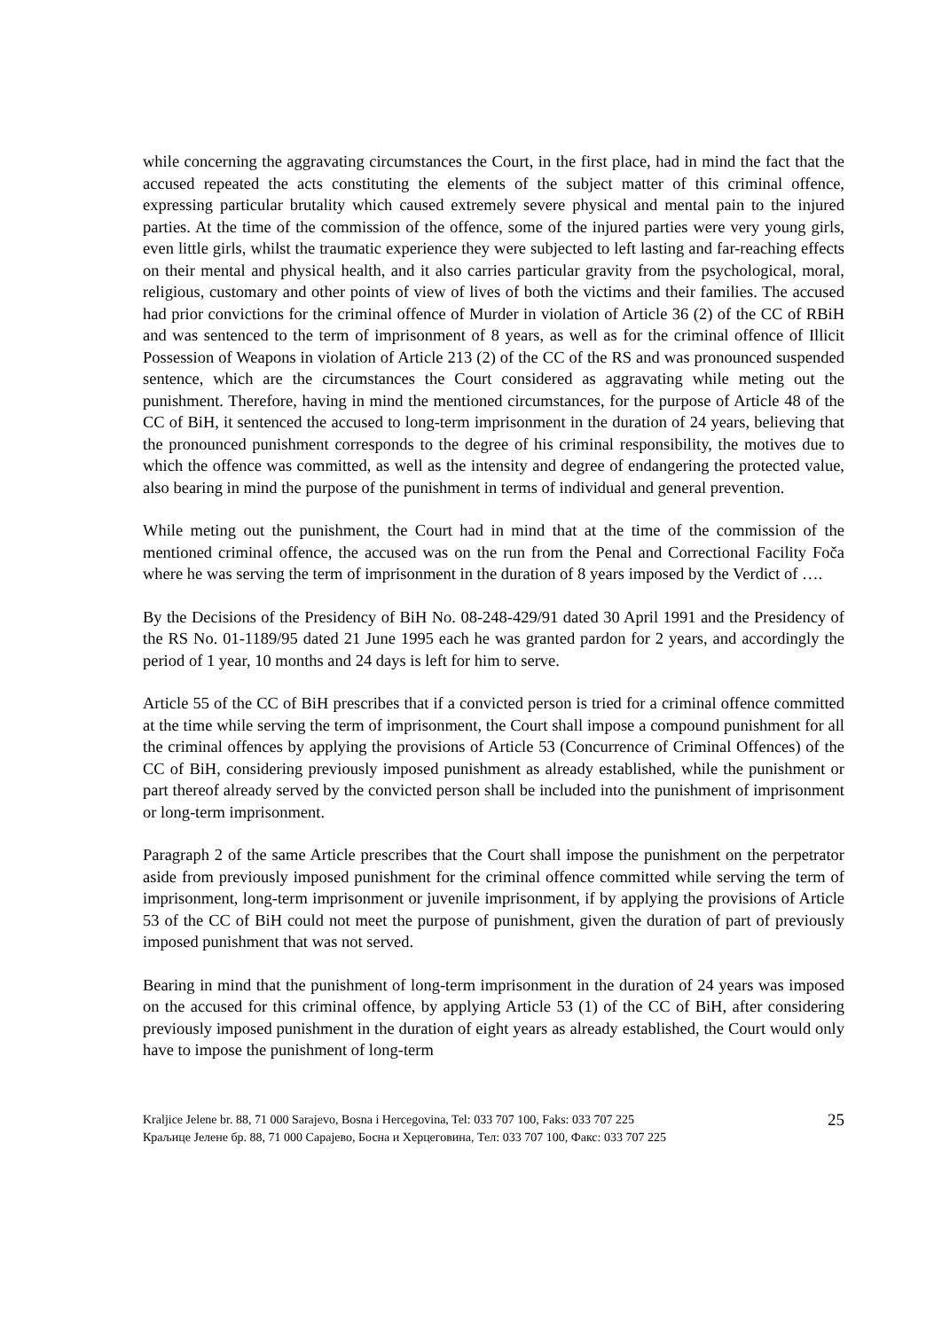while concerning the aggravating circumstances the Court, in the first place, had in mind the fact that the accused repeated the acts constituting the elements of the subject matter of this criminal offence, expressing particular brutality which caused extremely severe physical and mental pain to the injured parties. At the time of the commission of the offence, some of the injured parties were very young girls, even little girls, whilst the traumatic experience they were subjected to left lasting and far-reaching effects on their mental and physical health, and it also carries particular gravity from the psychological, moral, religious, customary and other points of view of lives of both the victims and their families. The accused had prior convictions for the criminal offence of Murder in violation of Article 36 (2) of the CC of RBiH and was sentenced to the term of imprisonment of 8 years, as well as for the criminal offence of Illicit Possession of Weapons in violation of Article 213 (2) of the CC of the RS and was pronounced suspended sentence, which are the circumstances the Court considered as aggravating while meting out the punishment. Therefore, having in mind the mentioned circumstances, for the purpose of Article 48 of the CC of BiH, it sentenced the accused to long-term imprisonment in the duration of 24 years, believing that the pronounced punishment corresponds to the degree of his criminal responsibility, the motives due to which the offence was committed, as well as the intensity and degree of endangering the protected value, also bearing in mind the purpose of the punishment in terms of individual and general prevention.
While meting out the punishment, the Court had in mind that at the time of the commission of the mentioned criminal offence, the accused was on the run from the Penal and Correctional Facility Foča where he was serving the term of imprisonment in the duration of 8 years imposed by the Verdict of ….
By the Decisions of the Presidency of BiH No. 08-248-429/91 dated 30 April 1991 and the Presidency of the RS No. 01-1189/95 dated 21 June 1995 each he was granted pardon for 2 years, and accordingly the period of 1 year, 10 months and 24 days is left for him to serve.
Article 55 of the CC of BiH prescribes that if a convicted person is tried for a criminal offence committed at the time while serving the term of imprisonment, the Court shall impose a compound punishment for all the criminal offences by applying the provisions of Article 53 (Concurrence of Criminal Offences) of the CC of BiH, considering previously imposed punishment as already established, while the punishment or part thereof already served by the convicted person shall be included into the punishment of imprisonment or long-term imprisonment.
Paragraph 2 of the same Article prescribes that the Court shall impose the punishment on the perpetrator aside from previously imposed punishment for the criminal offence committed while serving the term of imprisonment, long-term imprisonment or juvenile imprisonment, if by applying the provisions of Article 53 of the CC of BiH could not meet the purpose of punishment, given the duration of part of previously imposed punishment that was not served.
Bearing in mind that the punishment of long-term imprisonment in the duration of 24 years was imposed on the accused for this criminal offence, by applying Article 53 (1) of the CC of BiH, after considering previously imposed punishment in the duration of eight years as already established, the Court would only have to impose the punishment of long-term
Kraljice Jelene br. 88, 71 000 Sarajevo, Bosna i Hercegovina, Tel: 033 707 100, Faks: 033 707 225
Краљице Јелене бр. 88, 71 000 Сарајево, Босна и Херцеговина, Тел: 033 707 100, Факс: 033 707 225
25